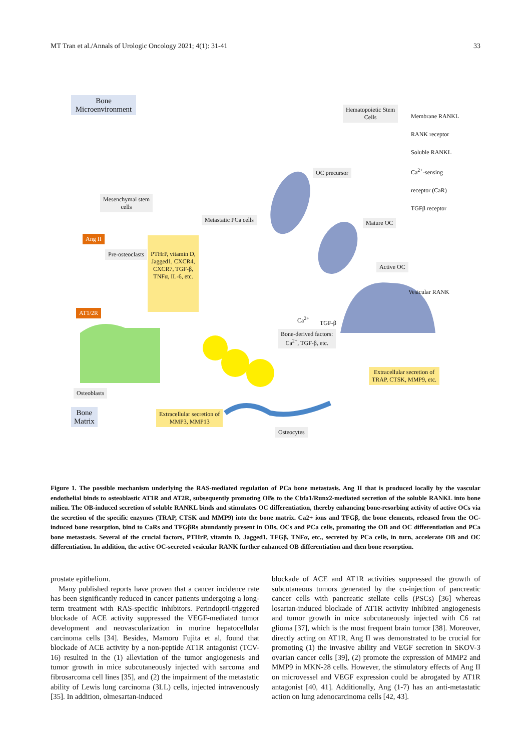MT Tran et al./Annals of Urologic Oncology 2021; 4(1): 31-41 33
Bone
Microenvironment
Hematopoietic Stem
Cells
Membrane RANKL
RANK receptor
Soluble RANKL
Ca<sup>2+</sup>-sensing receptor (CaR)
TGFβ receptor
OC precursor
Mesenchymal stem
cells
Metastatic PCa cells Mature OC
Ang II
Pre-osteoclasts
PTHrP, vitamin D, Jagged1, CXCR4, CXCR7, TGF-β, TNFα, IL-6, etc.
Active OC
Vesicular RANK
AT1/2R
Ca<sup>2+</sup>
TGF-β
Bone-derived factors:
Ca<sup>2+</sup>, TGF-β, etc.
Extracellular secretion of
TRAP, CTSK, MMP9, etc.
Osteoblasts
Bone
Matrix
Extracellular secretion of
MMP3, MMP13
Osteocytes
Figure 1. The possible mechanism underlying the RAS-mediated regulation of PCa bone metastasis. Ang II that is produced locally by the vascular endothelial binds to osteoblastic AT1R and AT2R, subsequently promoting OBs to the Cbfa1/Runx2-mediated secretion of the soluble RANKL into bone milieu. The OB-induced secretion of soluble RANKL binds and stimulates OC differentiation, thereby enhancing bone-resorbing activity of active OCs via the secretion of the specific enzymes (TRAP, CTSK and MMP9) into the bone matrix. Ca2+ ions and TFGβ, the bone elements, released from the OC-induced bone resorption, bind to CaRs and TFGβRs abundantly present in OBs, OCs and PCa cells, promoting the OB and OC differentiation and PCa bone metastasis. Several of the crucial factors, PTHrP, vitamin D, Jagged1, TFGβ, TNFα, etc., secreted by PCa cells, in turn, accelerate OB and OC differentiation. In addition, the active OC-secreted vesicular RANK further enhanced OB differentiation and then bone resorption.
prostate epithelium.
Many published reports have proven that a cancer incidence rate has been significantly reduced in cancer patients undergoing a long-term treatment with RAS-specific inhibitors. Perindopril-triggered blockade of ACE activity suppressed the VEGF-mediated tumor development and neovascularization in murine hepatocellular carcinoma cells [34]. Besides, Mamoru Fujita et al, found that blockade of ACE activity by a non-peptide AT1R antagonist (TCV-16) resulted in the (1) alleviation of the tumor angiogenesis and tumor growth in mice subcutaneously injected with sarcoma and fibrosarcoma cell lines [35], and (2) the impairment of the metastatic ability of Lewis lung carcinoma (3LL) cells, injected intravenously [35]. In addition, olmesartan-induced
blockade of ACE and AT1R activities suppressed the growth of subcutaneous tumors generated by the co-injection of pancreatic cancer cells with pancreatic stellate cells (PSCs) [36] whereas losartan-induced blockade of AT1R activity inhibited angiogenesis and tumor growth in mice subcutaneously injected with C6 rat glioma [37], which is the most frequent brain tumor [38]. Moreover, directly acting on AT1R, Ang II was demonstrated to be crucial for promoting (1) the invasive ability and VEGF secretion in SKOV-3 ovarian cancer cells [39], (2) promote the expression of MMP2 and MMP9 in MKN-28 cells. However, the stimulatory effects of Ang II on microvessel and VEGF expression could be abrogated by AT1R antagonist [40, 41]. Additionally, Ang (1-7) has an anti-metastatic action on lung adenocarcinoma cells [42, 43].